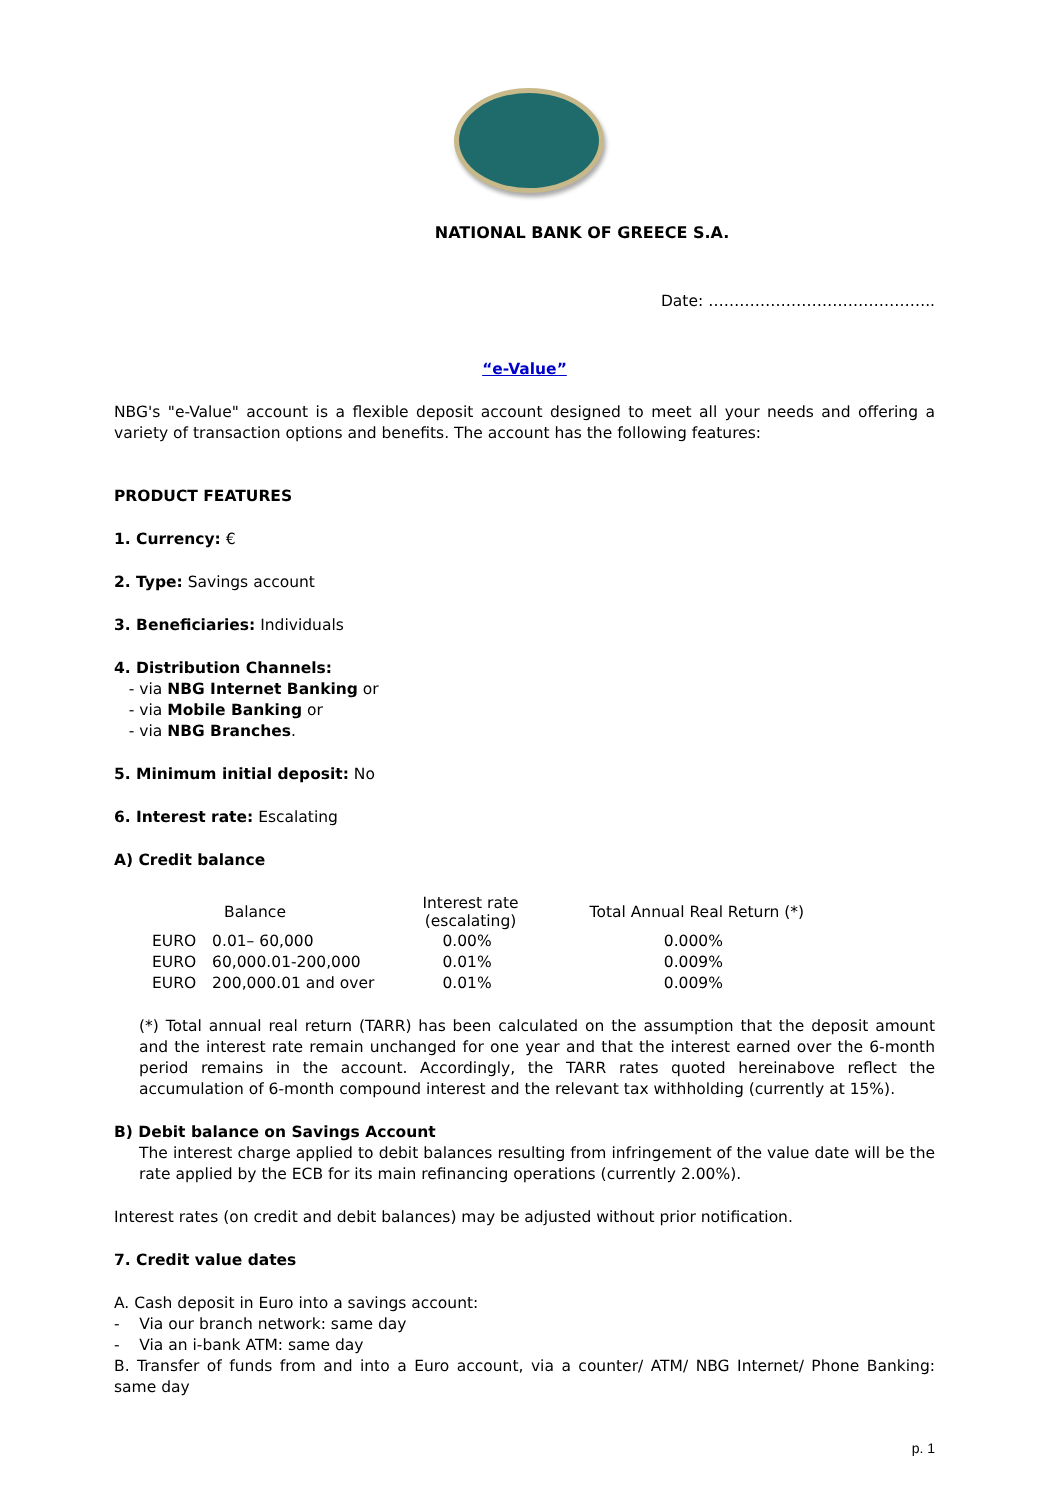NATIONAL BANK OF GREECE S.A.
Date: ……………………………………..
“e-Value”
NBG's "e-Value" account is a flexible deposit account designed to meet all your needs and offering a variety of transaction options and benefits. The account has the following features:
PRODUCT FEATURES
1. Currency: €
2. Type: Savings account
3. Beneficiaries: Individuals
4. Distribution Channels:
- via NBG Internet Banking or
- via Mobile Banking or
- via NBG Branches.
5. Minimum initial deposit: No
6. Interest rate: Escalating
A) Credit balance
| | Balance | Interest rate (escalating) | Total Annual Real Return (*) |
| --- | --- | --- | --- |
| EURO | 0.01– 60,000 | 0.00% | 0.000% |
| EURO | 60,000.01-200,000 | 0.01% | 0.009% |
| EURO | 200,000.01 and over | 0.01% | 0.009% |
(*) Total annual real return (TARR) has been calculated on the assumption that the deposit amount and the interest rate remain unchanged for one year and that the interest earned over the 6-month period remains in the account. Accordingly, the TARR rates quoted hereinabove reflect the accumulation of 6-month compound interest and the relevant tax withholding (currently at 15%).
B) Debit balance on Savings Account
The interest charge applied to debit balances resulting from infringement of the value date will be the rate applied by the ECB for its main refinancing operations (currently 2.00%).
Interest rates (on credit and debit balances) may be adjusted without prior notification.
7. Credit value dates
A. Cash deposit in Euro into a savings account:
- Via our branch network: same day
- Via an i-bank ATM: same day
B. Transfer of funds from and into a Euro account, via a counter/ ATM/ NBG Internet/ Phone Banking: same day
p. 1